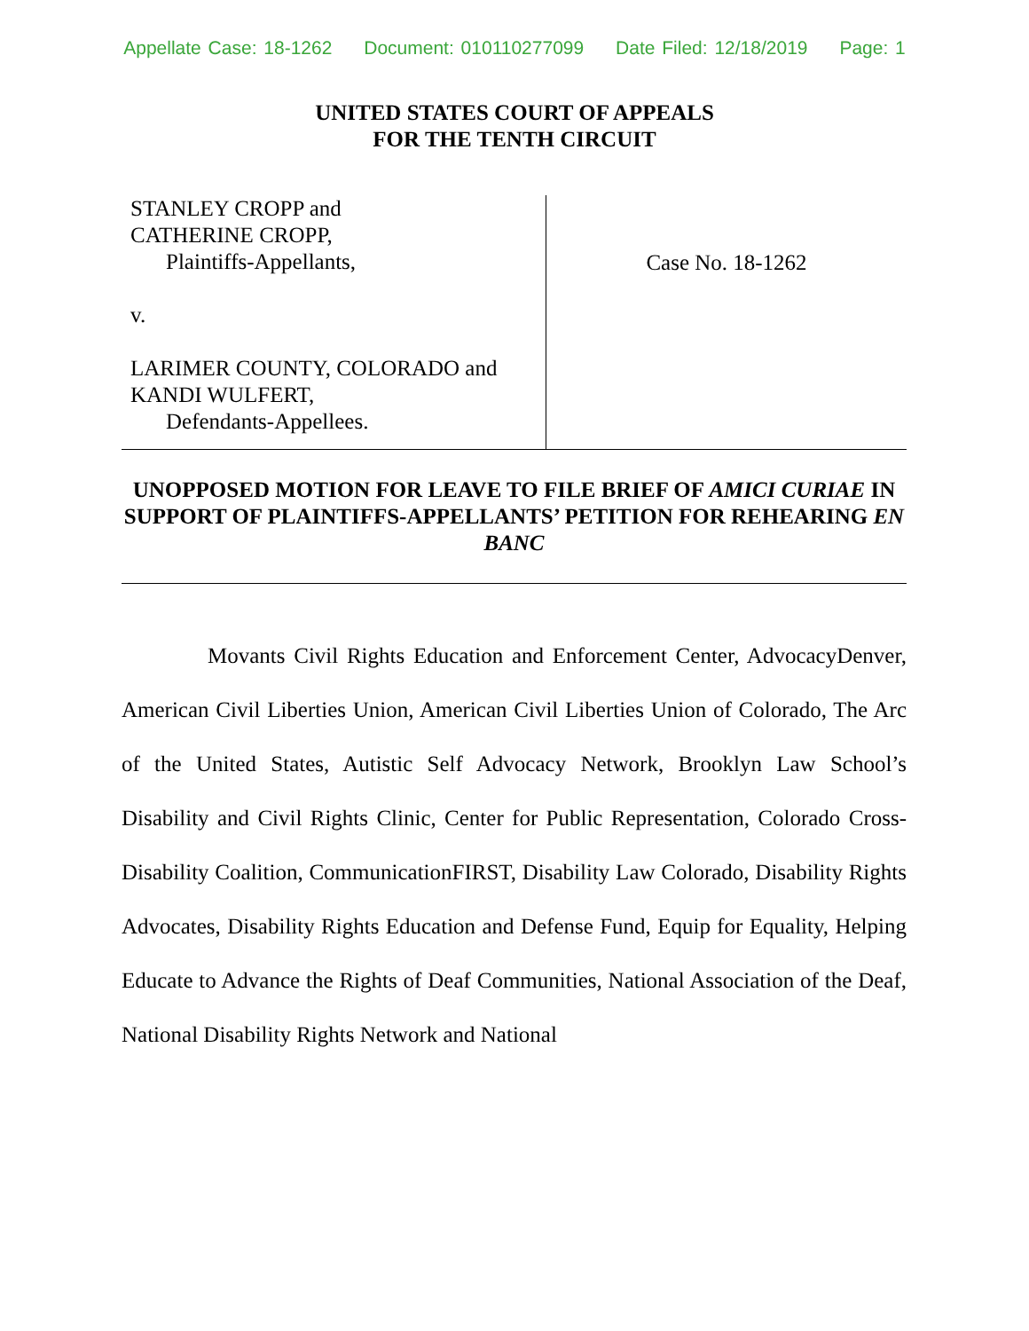Appellate Case: 18-1262 Document: 010110277099 Date Filed: 12/18/2019 Page: 1
UNITED STATES COURT OF APPEALS
FOR THE TENTH CIRCUIT
STANLEY CROPP and
CATHERINE CROPP,
Plaintiffs-Appellants,
v.
LARIMER COUNTY, COLORADO and
KANDI WULFERT,
Defendants-Appellees.
Case No. 18-1262
UNOPPOSED MOTION FOR LEAVE TO FILE BRIEF OF AMICI CURIAE IN SUPPORT OF PLAINTIFFS-APPELLANTS’ PETITION FOR REHEARING EN BANC
Movants Civil Rights Education and Enforcement Center, AdvocacyDenver, American Civil Liberties Union, American Civil Liberties Union of Colorado, The Arc of the United States, Autistic Self Advocacy Network, Brooklyn Law School’s Disability and Civil Rights Clinic, Center for Public Representation, Colorado Cross-Disability Coalition, CommunicationFIRST, Disability Law Colorado, Disability Rights Advocates, Disability Rights Education and Defense Fund, Equip for Equality, Helping Educate to Advance the Rights of Deaf Communities, National Association of the Deaf, National Disability Rights Network and National